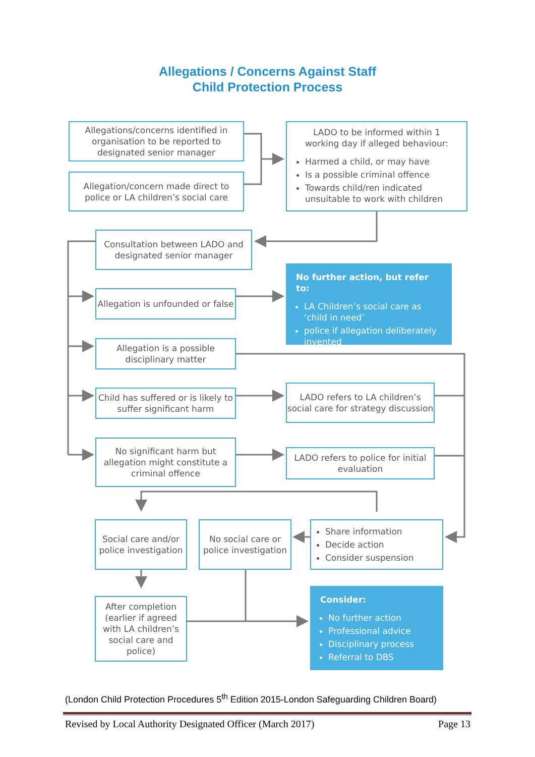Allegations / Concerns Against Staff
Child Protection Process
Allegations/concerns identified in organisation to be reported to designated senior manager
Allegation/concern made direct to police or LA children’s social care
LADO to be informed within 1 working day if alleged behaviour:
Harmed a child, or may have
Is a possible criminal offence
Towards child/ren indicated unsuitable to work with children
Consultation between LADO and designated senior manager
Allegation is unfounded or false
Allegation is a possible disciplinary matter
No further action, but refer to:
LA Children’s social care as ‘child in need’
police if allegation deliberately invented
Child has suffered or is likely to suffer significant harm
LADO refers to LA children’s social care for strategy discussion
No significant harm but allegation might constitute a criminal offence
LADO refers to police for initial evaluation
Social care and/or police investigation
No social care or police investigation
Share information
Decide action
Consider suspension
After completion (earlier if agreed with LA children’s social care and police)
Consider:
No further action
Professional advice
Disciplinary process
Referral to DBS
(London Child Protection Procedures 5<sup>th</sup> Edition 2015-London Safeguarding Children Board)
Revised by Local Authority Designated Officer (March 2017) Page 13